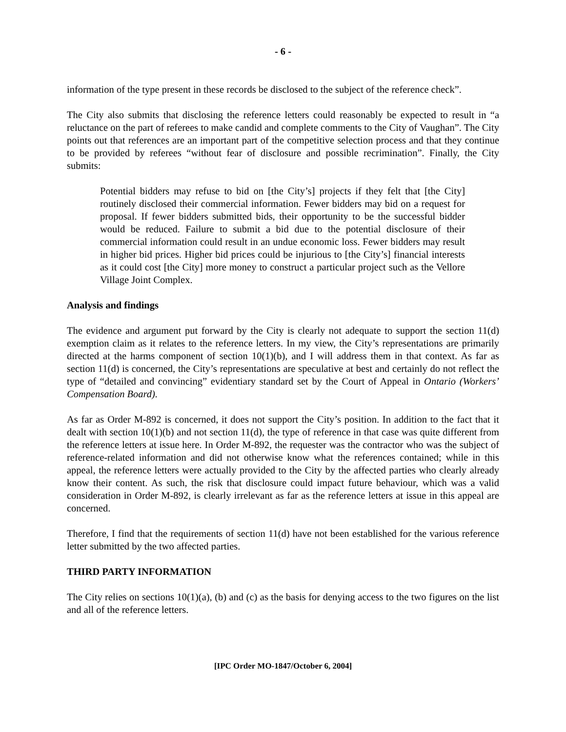- 6 -
information of the type present in these records be disclosed to the subject of the reference check”.
The City also submits that disclosing the reference letters could reasonably be expected to result in “a reluctance on the part of referees to make candid and complete comments to the City of Vaughan”. The City points out that references are an important part of the competitive selection process and that they continue to be provided by referees “without fear of disclosure and possible recrimination”. Finally, the City submits:
Potential bidders may refuse to bid on [the City’s] projects if they felt that [the City] routinely disclosed their commercial information. Fewer bidders may bid on a request for proposal. If fewer bidders submitted bids, their opportunity to be the successful bidder would be reduced. Failure to submit a bid due to the potential disclosure of their commercial information could result in an undue economic loss. Fewer bidders may result in higher bid prices. Higher bid prices could be injurious to [the City’s] financial interests as it could cost [the City] more money to construct a particular project such as the Vellore Village Joint Complex.
Analysis and findings
The evidence and argument put forward by the City is clearly not adequate to support the section 11(d) exemption claim as it relates to the reference letters. In my view, the City’s representations are primarily directed at the harms component of section 10(1)(b), and I will address them in that context. As far as section 11(d) is concerned, the City’s representations are speculative at best and certainly do not reflect the type of “detailed and convincing” evidentiary standard set by the Court of Appeal in Ontario (Workers’ Compensation Board).
As far as Order M-892 is concerned, it does not support the City’s position. In addition to the fact that it dealt with section 10(1)(b) and not section 11(d), the type of reference in that case was quite different from the reference letters at issue here. In Order M-892, the requester was the contractor who was the subject of reference-related information and did not otherwise know what the references contained; while in this appeal, the reference letters were actually provided to the City by the affected parties who clearly already know their content. As such, the risk that disclosure could impact future behaviour, which was a valid consideration in Order M-892, is clearly irrelevant as far as the reference letters at issue in this appeal are concerned.
Therefore, I find that the requirements of section 11(d) have not been established for the various reference letter submitted by the two affected parties.
THIRD PARTY INFORMATION
The City relies on sections 10(1)(a), (b) and (c) as the basis for denying access to the two figures on the list and all of the reference letters.
[IPC Order MO-1847/October 6, 2004]